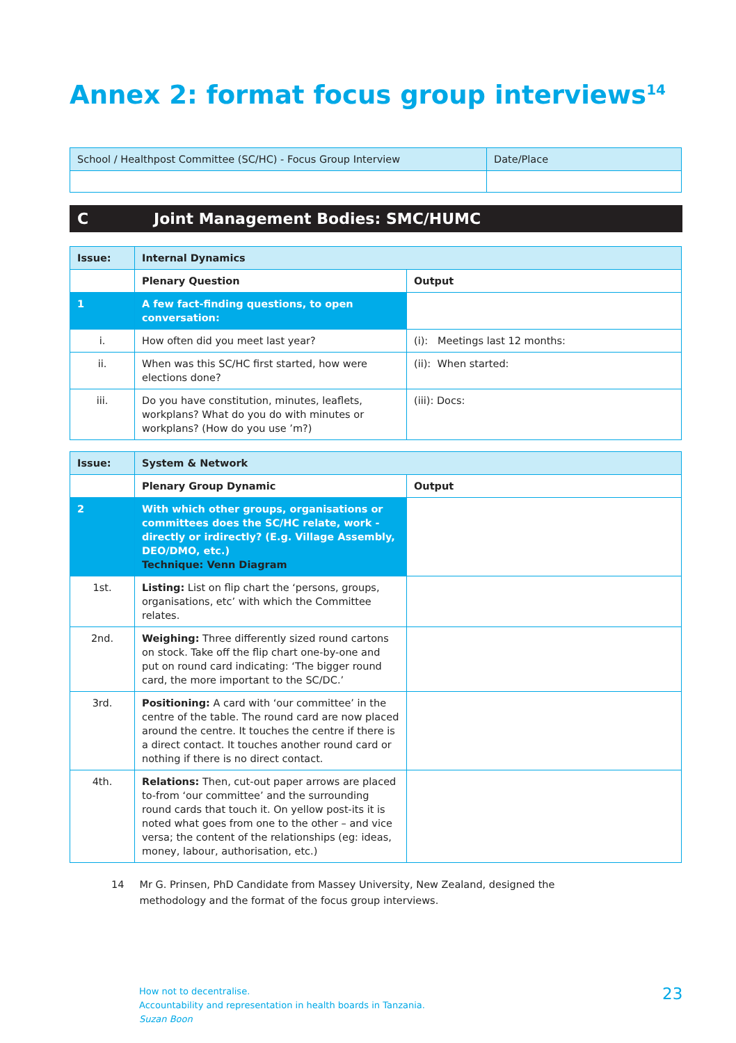Annex 2: format focus group interviews<sup>14</sup>
| School / Healthpost Committee (SC/HC) - Focus Group Interview | Date/Place |
C Joint Management Bodies: SMC/HUMC
| Issue: | Internal Dynamics | |
| | Plenary Question | Output |
| 1 | A few fact-finding questions, to open conversation: | |
| i. | How often did you meet last year? | (i): Meetings last 12 months: |
| ii. | When was this SC/HC first started, how were elections done? | (ii): When started: |
| iii. | Do you have constitution, minutes, leaflets, workplans? What do you do with minutes or workplans? (How do you use ’m?) | (iii): Docs: |
| Issue: | System & Network | |
| | Plenary Group Dynamic | Output |
| 2 | With which other groups, organisations or committees does the SC/HC relate, work - directly or irdirectly? (E.g. Village Assembly, DEO/DMO, etc.) Technique: Venn Diagram | |
| 1st. | Listing: List on flip chart the ‘persons, groups, organisations, etc’ with which the Committee relates. | |
| 2nd. | Weighing: Three differently sized round cartons on stock. Take off the flip chart one-by-one and put on round card indicating: ‘The bigger round card, the more important to the SC/DC.’ | |
| 3rd. | Positioning: A card with ‘our committee’ in the centre of the table. The round card are now placed around the centre. It touches the centre if there is a direct contact. It touches another round card or nothing if there is no direct contact. | |
| 4th. | Relations: Then, cut-out paper arrows are placed to-from ‘our committee’ and the surrounding round cards that touch it. On yellow post-its it is noted what goes from one to the other – and vice versa; the content of the relationships (eg: ideas, money, labour, authorisation, etc.) | |
14 Mr G. Prinsen, PhD Candidate from Massey University, New Zealand, designed the methodology and the format of the focus group interviews.
How not to decentralise.
Accountability and representation in health boards in Tanzania.
Suzan Boon
23